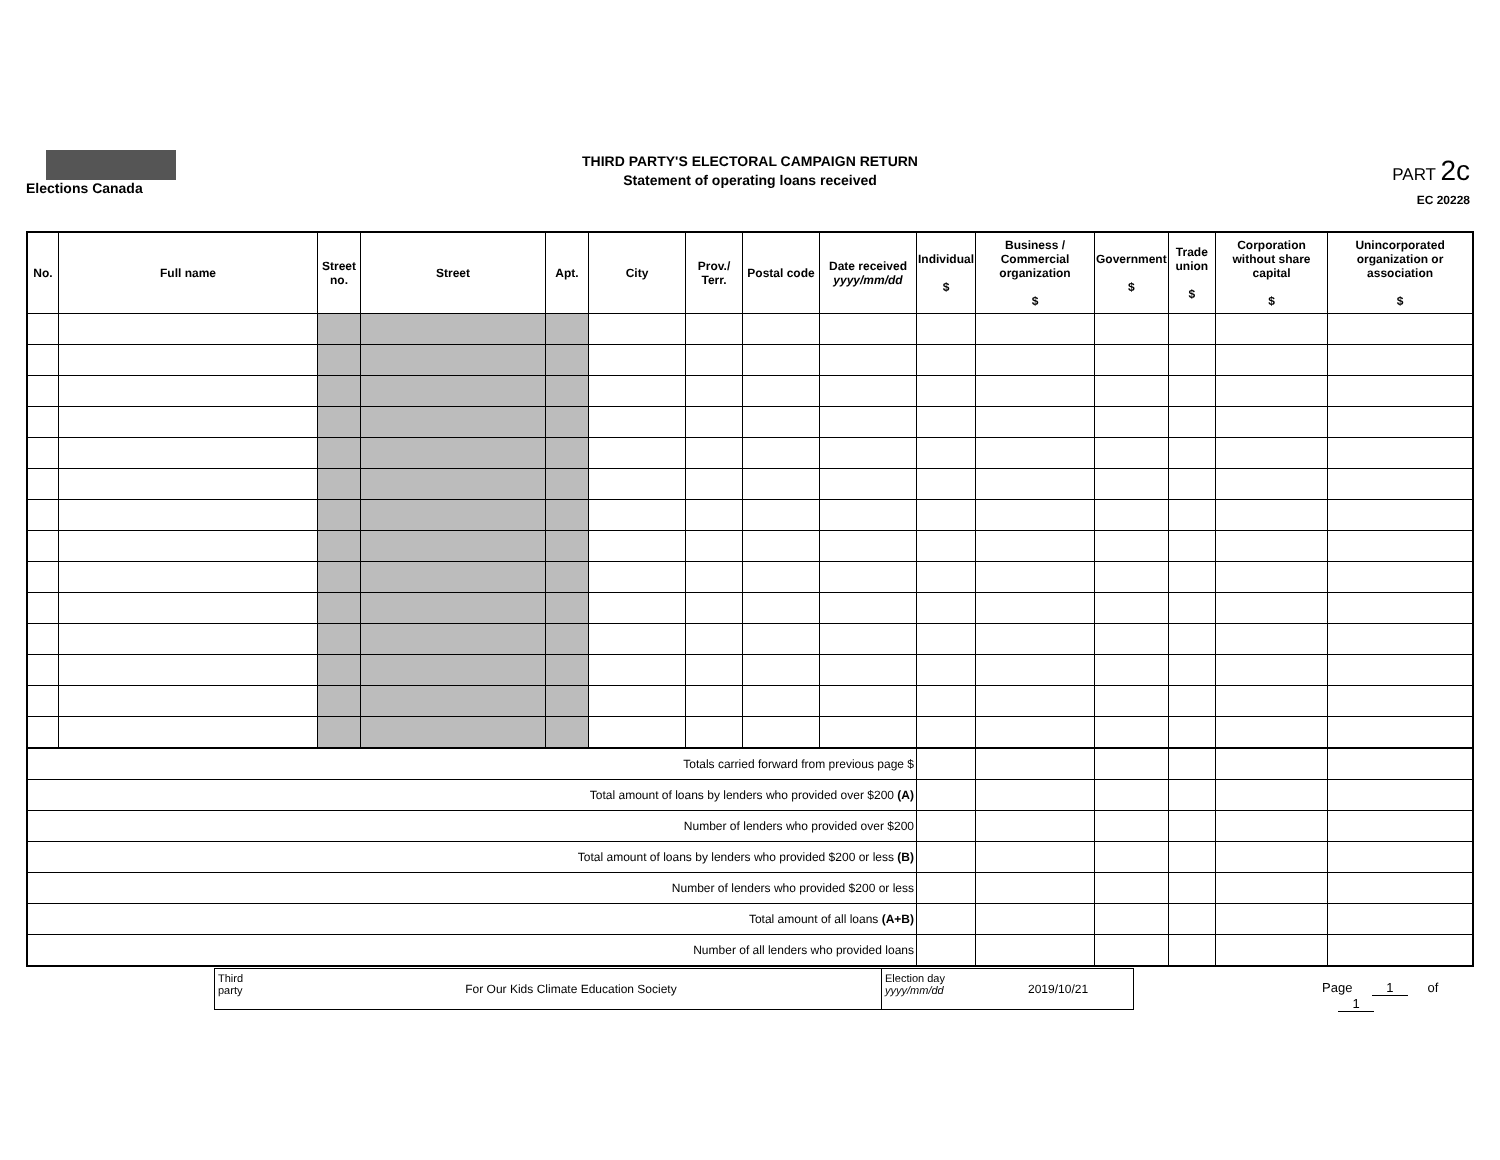Elections Canada
THIRD PARTY'S ELECTORAL CAMPAIGN RETURN
Statement of operating loans received
PART 2c
EC 20228
| No. | Full name | Street no. | Street | Apt. | City | Prov./ Terr. | Postal code | Date received yyyy/mm/dd | Individual $ | Business / Commercial organization $ | Government $ | Trade union $ | Corporation without share capital $ | Unincorporated organization or association $ |
| --- | --- | --- | --- | --- | --- | --- | --- | --- | --- | --- | --- | --- | --- | --- |
| Totals carried forward from previous page $ | | | | | | | | | | | | | | |
| Total amount of loans by lenders who provided over $200 (A) | | | | | | | | | | | | | | |
| Number of lenders who provided over $200 | | | | | | | | | | | | | | |
| Total amount of loans by lenders who provided $200 or less (B) | | | | | | | | | | | | | | |
| Number of lenders who provided $200 or less | | | | | | | | | | | | | | |
| Total amount of all loans (A+B) | | | | | | | | | | | | | | |
| Number of all lenders who provided loans | | | | | | | | | | | | | | |
Third party
For Our Kids Climate Education Society
Election day
yyyy/mm/dd
2019/10/21
Page 1 of 1